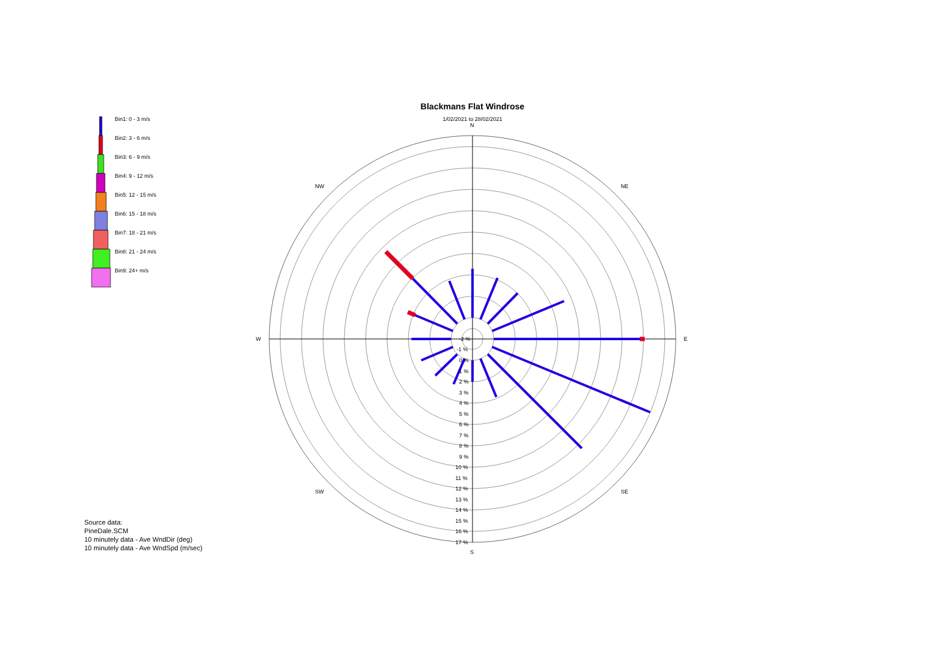Blackmans Flat Windrose
1/02/2021 to 28/02/2021
Bin1: 0 - 3 m/s
Bin2: 3 - 6 m/s
Bin3: 6 - 9 m/s
Bin4: 9 - 12 m/s
Bin5: 12 - 15 m/s
Bin6: 15 - 18 m/s
Bin7: 18 - 21 m/s
Bin8: 21 - 24 m/s
Bin9: 24+ m/s
Source data:
PineDale.SCM
10 minutely data - Ave WndDir (deg)
10 minutely data - Ave WndSpd (m/sec)
N
S
E
W
NE
NW
SE
SW
-2 %
-1 %
0 %
1 %
2 %
3 %
4 %
5 %
6 %
7 %
8 %
9 %
10 %
11 %
12 %
13 %
14 %
15 %
16 %
17 %